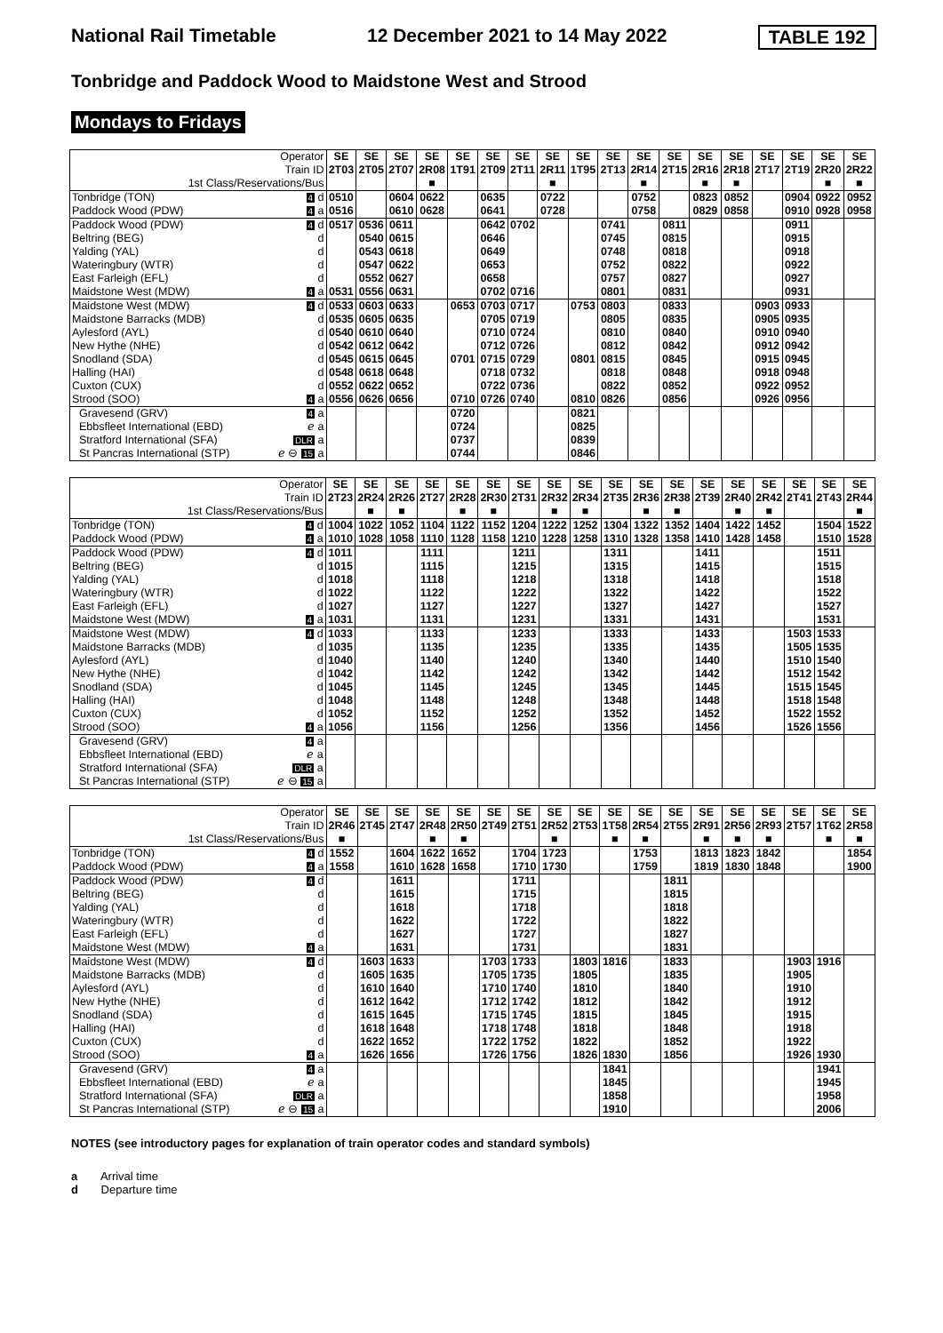National Rail Timetable 12 December 2021 to 14 May 2022 TABLE 192
Tonbridge and Paddock Wood to Maidstone West and Strood
Mondays to Fridays
| Operator | | SE | SE | SE | SE | SE | SE | SE | SE | SE | SE | SE | SE | SE | SE | SE | SE | SE | SE |
| --- | --- | --- | --- | --- | --- | --- | --- | --- | --- | --- | --- | --- | --- | --- | --- | --- | --- | --- | --- |
| Train ID | | 2T03 | 2T05 | 2T07 | 2R08 | 1T91 | 2T09 | 2T11 | 2R11 | 1T95 | 2T13 | 2R14 | 2T15 | 2R16 | 2R18 | 2T17 | 2T19 | 2R20 | 2R22 |
| 1st Class/Reservations/Bus | | | | | ■ | | | | ■ | | | ■ | | ■ | ■ | | | ■ | ■ |
| Tonbridge (TON) | 4 d | 0510 | | 0604 | 0622 | | 0635 | | 0722 | | | 0752 | | 0823 | 0852 | | 0904 | 0922 | 0952 |
| Paddock Wood (PDW) | 4 a | 0516 | | 0610 | 0628 | | 0641 | | 0728 | | | 0758 | | 0829 | 0858 | | 0910 | 0928 | 0958 |
| Paddock Wood (PDW) | 4 d | 0517 | 0536 | 0611 | | | 0642 | 0702 | | | 0741 | | 0811 | | | | 0911 | | |
| Beltring (BEG) | d | | 0540 | 0615 | | | 0646 | | | | 0745 | | 0815 | | | | 0915 | | |
| Yalding (YAL) | d | | 0543 | 0618 | | | 0649 | | | | 0748 | | 0818 | | | | 0918 | | |
| Wateringbury (WTR) | d | | 0547 | 0622 | | | 0653 | | | | 0752 | | 0822 | | | | 0922 | | |
| East Farleigh (EFL) | d | | 0552 | 0627 | | | 0658 | | | | 0757 | | 0827 | | | | 0927 | | |
| Maidstone West (MDW) | 4 a | 0531 | 0556 | 0631 | | | 0702 | 0716 | | | 0801 | | 0831 | | | | 0931 | | |
| Maidstone West (MDW) | 4 d | 0533 | 0603 | 0633 | | 0653 | 0703 | 0717 | | 0753 | 0803 | | 0833 | | | 0903 | 0933 | | |
| Maidstone Barracks (MDB) | d | 0535 | 0605 | 0635 | | | 0705 | 0719 | | | 0805 | | 0835 | | | 0905 | 0935 | | |
| Aylesford (AYL) | d | 0540 | 0610 | 0640 | | | 0710 | 0724 | | | 0810 | | 0840 | | | 0910 | 0940 | | |
| New Hythe (NHE) | d | 0542 | 0612 | 0642 | | | 0712 | 0726 | | | 0812 | | 0842 | | | 0912 | 0942 | | |
| Snodland (SDA) | d | 0545 | 0615 | 0645 | | 0701 | 0715 | 0729 | | 0801 | 0815 | | 0845 | | | 0915 | 0945 | | |
| Halling (HAI) | d | 0548 | 0618 | 0648 | | | 0718 | 0732 | | | 0818 | | 0848 | | | 0918 | 0948 | | |
| Cuxton (CUX) | d | 0552 | 0622 | 0652 | | | 0722 | 0736 | | | 0822 | | 0852 | | | 0922 | 0952 | | |
| Strood (SOO) | 4 a | 0556 | 0626 | 0656 | | 0710 | 0726 | 0740 | | 0810 | 0826 | | 0856 | | | 0926 | 0956 | | |
| Gravesend (GRV) | 4 a | | | | | 0720 | | | | 0821 | | | | | | | | | |
| Ebbsfleet International (EBD) | ℯ a | | | | | 0724 | | | | 0825 | | | | | | | | | |
| Stratford International (SFA) | DLR a | | | | | 0737 | | | | 0839 | | | | | | | | | |
| St Pancras International (STP) | ℯ ⊖ 15 a | | | | | 0744 | | | | 0846 | | | | | | | | | |
| Operator | | SE | SE | SE | SE | SE | SE | SE | SE | SE | SE | SE | SE | SE | SE | SE | SE | SE | SE |
| --- | --- | --- | --- | --- | --- | --- | --- | --- | --- | --- | --- | --- | --- | --- | --- | --- | --- | --- | --- |
| Train ID | | 2T23 | 2R24 | 2R26 | 2T27 | 2R28 | 2R30 | 2T31 | 2R32 | 2R34 | 2T35 | 2R36 | 2R38 | 2T39 | 2R40 | 2R42 | 2T41 | 2T43 | 2R44 |
| 1st Class/Reservations/Bus | | | ■ | ■ | | ■ | ■ | | ■ | ■ | | ■ | ■ | | ■ | ■ | | | ■ |
| Tonbridge (TON) | 4 d | 1004 | 1022 | 1052 | 1104 | 1122 | 1152 | 1204 | 1222 | 1252 | 1304 | 1322 | 1352 | 1404 | 1422 | 1452 | | 1504 | 1522 |
| Paddock Wood (PDW) | 4 a | 1010 | 1028 | 1058 | 1110 | 1128 | 1158 | 1210 | 1228 | 1258 | 1310 | 1328 | 1358 | 1410 | 1428 | 1458 | | 1510 | 1528 |
| Paddock Wood (PDW) | 4 d | 1011 | | | 1111 | | | 1211 | | | 1311 | | | 1411 | | | | 1511 | |
| Beltring (BEG) | d | 1015 | | | 1115 | | | 1215 | | | 1315 | | | 1415 | | | | 1515 | |
| Yalding (YAL) | d | 1018 | | | 1118 | | | 1218 | | | 1318 | | | 1418 | | | | 1518 | |
| Wateringbury (WTR) | d | 1022 | | | 1122 | | | 1222 | | | 1322 | | | 1422 | | | | 1522 | |
| East Farleigh (EFL) | d | 1027 | | | 1127 | | | 1227 | | | 1327 | | | 1427 | | | | 1527 | |
| Maidstone West (MDW) | 4 a | 1031 | | | 1131 | | | 1231 | | | 1331 | | | 1431 | | | | 1531 | |
| Maidstone West (MDW) | 4 d | 1033 | | | 1133 | | | 1233 | | | 1333 | | | 1433 | | | 1503 | 1533 | |
| Maidstone Barracks (MDB) | d | 1035 | | | 1135 | | | 1235 | | | 1335 | | | 1435 | | | 1505 | 1535 | |
| Aylesford (AYL) | d | 1040 | | | 1140 | | | 1240 | | | 1340 | | | 1440 | | | 1510 | 1540 | |
| New Hythe (NHE) | d | 1042 | | | 1142 | | | 1242 | | | 1342 | | | 1442 | | | 1512 | 1542 | |
| Snodland (SDA) | d | 1045 | | | 1145 | | | 1245 | | | 1345 | | | 1445 | | | 1515 | 1545 | |
| Halling (HAI) | d | 1048 | | | 1148 | | | 1248 | | | 1348 | | | 1448 | | | 1518 | 1548 | |
| Cuxton (CUX) | d | 1052 | | | 1152 | | | 1252 | | | 1352 | | | 1452 | | | 1522 | 1552 | |
| Strood (SOO) | 4 a | 1056 | | | 1156 | | | 1256 | | | 1356 | | | 1456 | | | 1526 | 1556 | |
| Gravesend (GRV) | 4 a | | | | | | | | | | | | | | | | | | |
| Ebbsfleet International (EBD) | ℯ a | | | | | | | | | | | | | | | | | | |
| Stratford International (SFA) | DLR a | | | | | | | | | | | | | | | | | | |
| St Pancras International (STP) | ℯ ⊖ 15 a | | | | | | | | | | | | | | | | | | |
| Operator | | SE | SE | SE | SE | SE | SE | SE | SE | SE | SE | SE | SE | SE | SE | SE | SE | SE | SE |
| --- | --- | --- | --- | --- | --- | --- | --- | --- | --- | --- | --- | --- | --- | --- | --- | --- | --- | --- | --- |
| Train ID | | 2R46 | 2T45 | 2T47 | 2R48 | 2R50 | 2T49 | 2T51 | 2R52 | 2T53 | 1T58 | 2R54 | 2T55 | 2R91 | 2R56 | 2R93 | 2T57 | 1T62 | 2R58 |
| 1st Class/Reservations/Bus | | ■ | | | ■ | ■ | | | ■ | | ■ | ■ | | ■ | ■ | ■ | | ■ | ■ |
| Tonbridge (TON) | 4 d | 1552 | | 1604 | 1622 | 1652 | | 1704 | 1723 | | | 1753 | | 1813 | 1823 | 1842 | | | 1854 |
| Paddock Wood (PDW) | 4 a | 1558 | | 1610 | 1628 | 1658 | | 1710 | 1730 | | | 1759 | | 1819 | 1830 | 1848 | | | 1900 |
| Paddock Wood (PDW) | 4 d | | | 1611 | | | | 1711 | | | | | 1811 | | | | | | |
| Beltring (BEG) | d | | | 1615 | | | | 1715 | | | | | 1815 | | | | | | |
| Yalding (YAL) | d | | | 1618 | | | | 1718 | | | | | 1818 | | | | | | |
| Wateringbury (WTR) | d | | | 1622 | | | | 1722 | | | | | 1822 | | | | | | |
| East Farleigh (EFL) | d | | | 1627 | | | | 1727 | | | | | 1827 | | | | | | |
| Maidstone West (MDW) | 4 a | | | 1631 | | | | 1731 | | | | | 1831 | | | | | | |
| Maidstone West (MDW) | 4 d | | 1603 | 1633 | | | 1703 | 1733 | | 1803 | 1816 | | 1833 | | | | 1903 | 1916 | |
| Maidstone Barracks (MDB) | d | | 1605 | 1635 | | | 1705 | 1735 | | 1805 | | | 1835 | | | | 1905 | | |
| Aylesford (AYL) | d | | 1610 | 1640 | | | 1710 | 1740 | | 1810 | | | 1840 | | | | 1910 | | |
| New Hythe (NHE) | d | | 1612 | 1642 | | | 1712 | 1742 | | 1812 | | | 1842 | | | | 1912 | | |
| Snodland (SDA) | d | | 1615 | 1645 | | | 1715 | 1745 | | 1815 | | | 1845 | | | | 1915 | | |
| Halling (HAI) | d | | 1618 | 1648 | | | 1718 | 1748 | | 1818 | | | 1848 | | | | 1918 | | |
| Cuxton (CUX) | d | | 1622 | 1652 | | | 1722 | 1752 | | 1822 | | | 1852 | | | | 1922 | | |
| Strood (SOO) | 4 a | | 1626 | 1656 | | | 1726 | 1756 | | 1826 | 1830 | | 1856 | | | | 1926 | 1930 | |
| Gravesend (GRV) | 4 a | | | | | | | | | | 1841 | | | | | | | 1941 | |
| Ebbsfleet International (EBD) | ℯ a | | | | | | | | | | 1845 | | | | | | | 1945 | |
| Stratford International (SFA) | DLR a | | | | | | | | | | 1858 | | | | | | | 1958 | |
| St Pancras International (STP) | ℯ ⊖ 15 a | | | | | | | | | | 1910 | | | | | | | 2006 | |
NOTES (see introductory pages for explanation of train operator codes and standard symbols)
a Arrival time
d Departure time